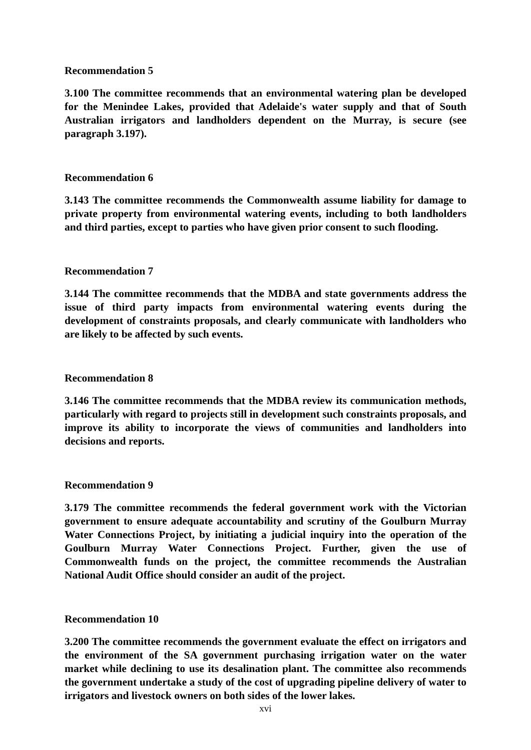Recommendation 5
3.100 The committee recommends that an environmental watering plan be developed for the Menindee Lakes, provided that Adelaide's water supply and that of South Australian irrigators and landholders dependent on the Murray, is secure (see paragraph 3.197).
Recommendation 6
3.143 The committee recommends the Commonwealth assume liability for damage to private property from environmental watering events, including to both landholders and third parties, except to parties who have given prior consent to such flooding.
Recommendation 7
3.144 The committee recommends that the MDBA and state governments address the issue of third party impacts from environmental watering events during the development of constraints proposals, and clearly communicate with landholders who are likely to be affected by such events.
Recommendation 8
3.146 The committee recommends that the MDBA review its communication methods, particularly with regard to projects still in development such constraints proposals, and improve its ability to incorporate the views of communities and landholders into decisions and reports.
Recommendation 9
3.179 The committee recommends the federal government work with the Victorian government to ensure adequate accountability and scrutiny of the Goulburn Murray Water Connections Project, by initiating a judicial inquiry into the operation of the Goulburn Murray Water Connections Project. Further, given the use of Commonwealth funds on the project, the committee recommends the Australian National Audit Office should consider an audit of the project.
Recommendation 10
3.200 The committee recommends the government evaluate the effect on irrigators and the environment of the SA government purchasing irrigation water on the water market while declining to use its desalination plant. The committee also recommends the government undertake a study of the cost of upgrading pipeline delivery of water to irrigators and livestock owners on both sides of the lower lakes.
xvi